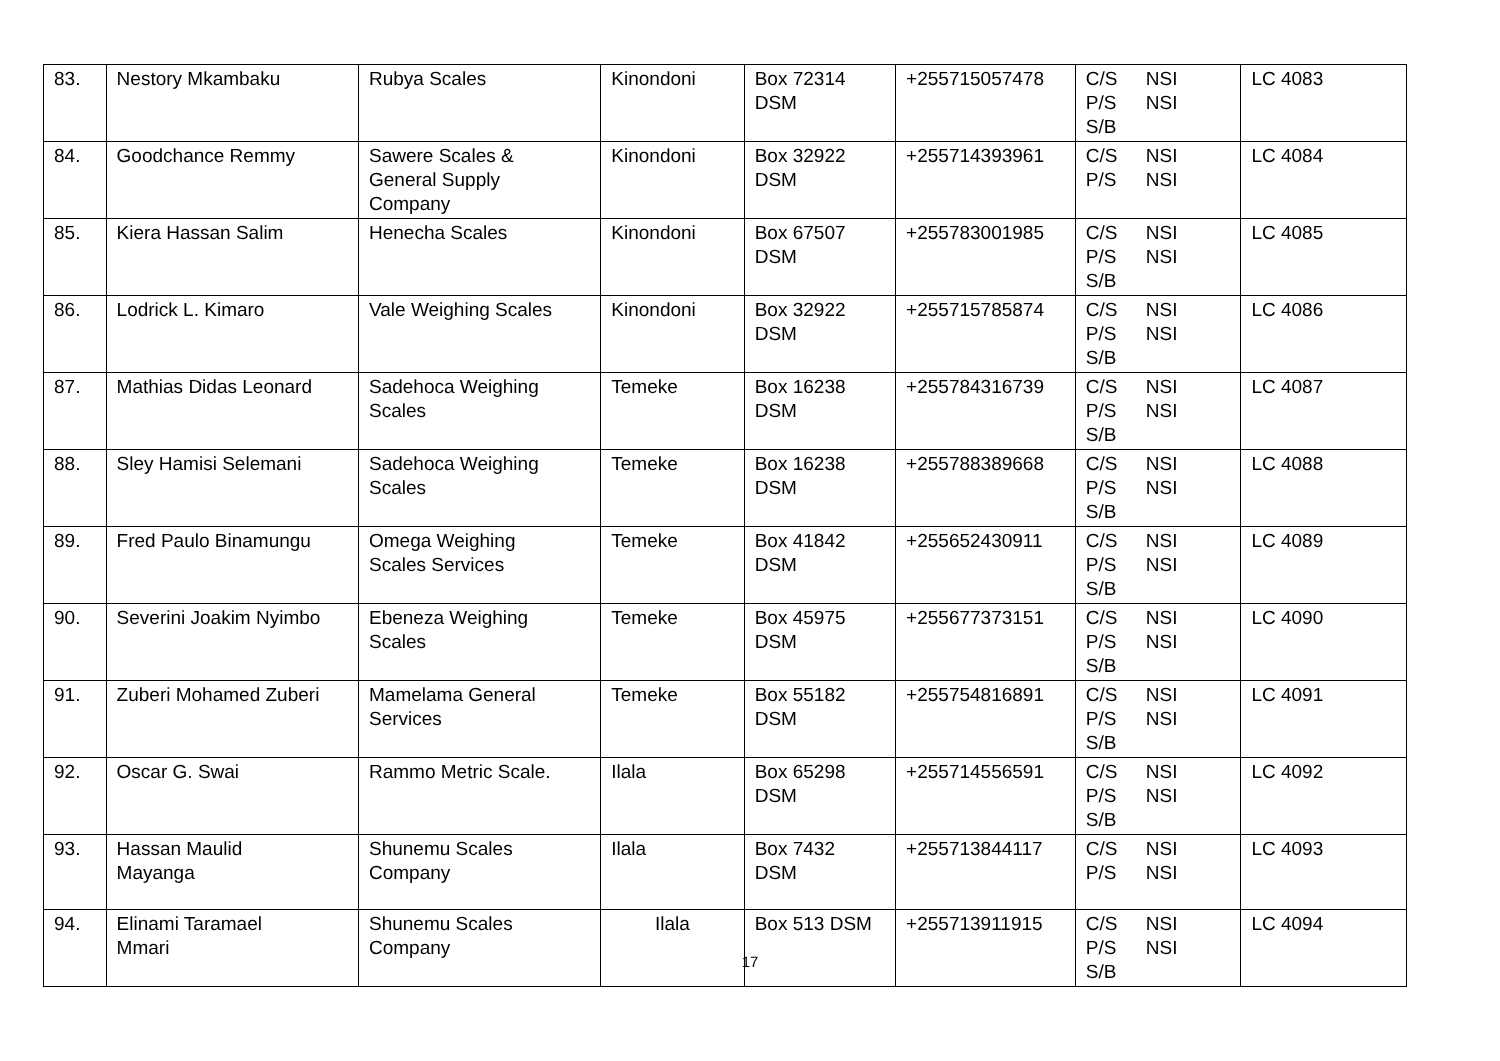| 83. | Nestory Mkambaku | Rubya Scales | Kinondoni | Box 72314 DSM | +255715057478 | C/S NSI P/S NSI S/B | LC 4083 |
| 84. | Goodchance Remmy | Sawere Scales & General Supply Company | Kinondoni | Box 32922 DSM | +255714393961 | C/S NSI P/S NSI | LC 4084 |
| 85. | Kiera Hassan Salim | Henecha Scales | Kinondoni | Box 67507 DSM | +255783001985 | C/S NSI P/S NSI S/B | LC 4085 |
| 86. | Lodrick L. Kimaro | Vale Weighing Scales | Kinondoni | Box 32922 DSM | +255715785874 | C/S NSI P/S NSI S/B | LC 4086 |
| 87. | Mathias Didas Leonard | Sadehoca Weighing Scales | Temeke | Box 16238 DSM | +255784316739 | C/S NSI P/S NSI S/B | LC 4087 |
| 88. | Sley Hamisi Selemani | Sadehoca Weighing Scales | Temeke | Box 16238 DSM | +255788389668 | C/S NSI P/S NSI S/B | LC 4088 |
| 89. | Fred Paulo Binamungu | Omega Weighing Scales Services | Temeke | Box 41842 DSM | +255652430911 | C/S NSI P/S NSI S/B | LC 4089 |
| 90. | Severini Joakim Nyimbo | Ebeneza Weighing Scales | Temeke | Box 45975 DSM | +255677373151 | C/S NSI P/S NSI S/B | LC 4090 |
| 91. | Zuberi Mohamed Zuberi | Mamelama General Services | Temeke | Box 55182 DSM | +255754816891 | C/S NSI P/S NSI S/B | LC 4091 |
| 92. | Oscar G. Swai | Rammo Metric Scale. | Ilala | Box 65298 DSM | +255714556591 | C/S NSI P/S NSI S/B | LC 4092 |
| 93. | Hassan Maulid Mayanga | Shunemu Scales Company | Ilala | Box 7432 DSM | +255713844117 | C/S NSI P/S NSI | LC 4093 |
| 94. | Elinami Taramael Mmari | Shunemu Scales Company | Ilala | Box 513 DSM | +255713911915 | C/S NSI P/S NSI S/B | LC 4094 |
17